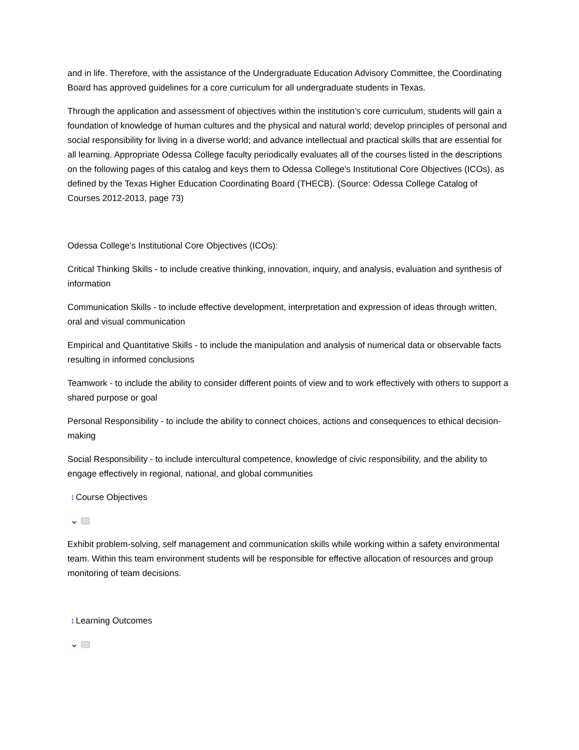and in life. Therefore, with the assistance of the Undergraduate Education Advisory Committee, the Coordinating Board has approved guidelines for a core curriculum for all undergraduate students in Texas.
Through the application and assessment of objectives within the institution’s core curriculum, students will gain a foundation of knowledge of human cultures and the physical and natural world; develop principles of personal and social responsibility for living in a diverse world; and advance intellectual and practical skills that are essential for all learning. Appropriate Odessa College faculty periodically evaluates all of the courses listed in the descriptions on the following pages of this catalog and keys them to Odessa College’s Institutional Core Objectives (ICOs), as defined by the Texas Higher Education Coordinating Board (THECB). (Source: Odessa College Catalog of Courses 2012-2013, page 73)
Odessa College’s Institutional Core Objectives (ICOs):
Critical Thinking Skills - to include creative thinking, innovation, inquiry, and analysis, evaluation and synthesis of information
Communication Skills - to include effective development, interpretation and expression of ideas through written, oral and visual communication
Empirical and Quantitative Skills - to include the manipulation and analysis of numerical data or observable facts resulting in informed conclusions
Teamwork - to include the ability to consider different points of view and to work effectively with others to support a shared purpose or goal
Personal Responsibility - to include the ability to connect choices, actions and consequences to ethical decision-making
Social Responsibility - to include intercultural competence, knowledge of civic responsibility, and the ability to engage effectively in regional, national, and global communities
↕Course Objectives
⌄
Exhibit problem-solving, self management and communication skills while working within a safety environmental team. Within this team environment students will be responsible for effective allocation of resources and group monitoring of team decisions.
↕Learning Outcomes
⌄